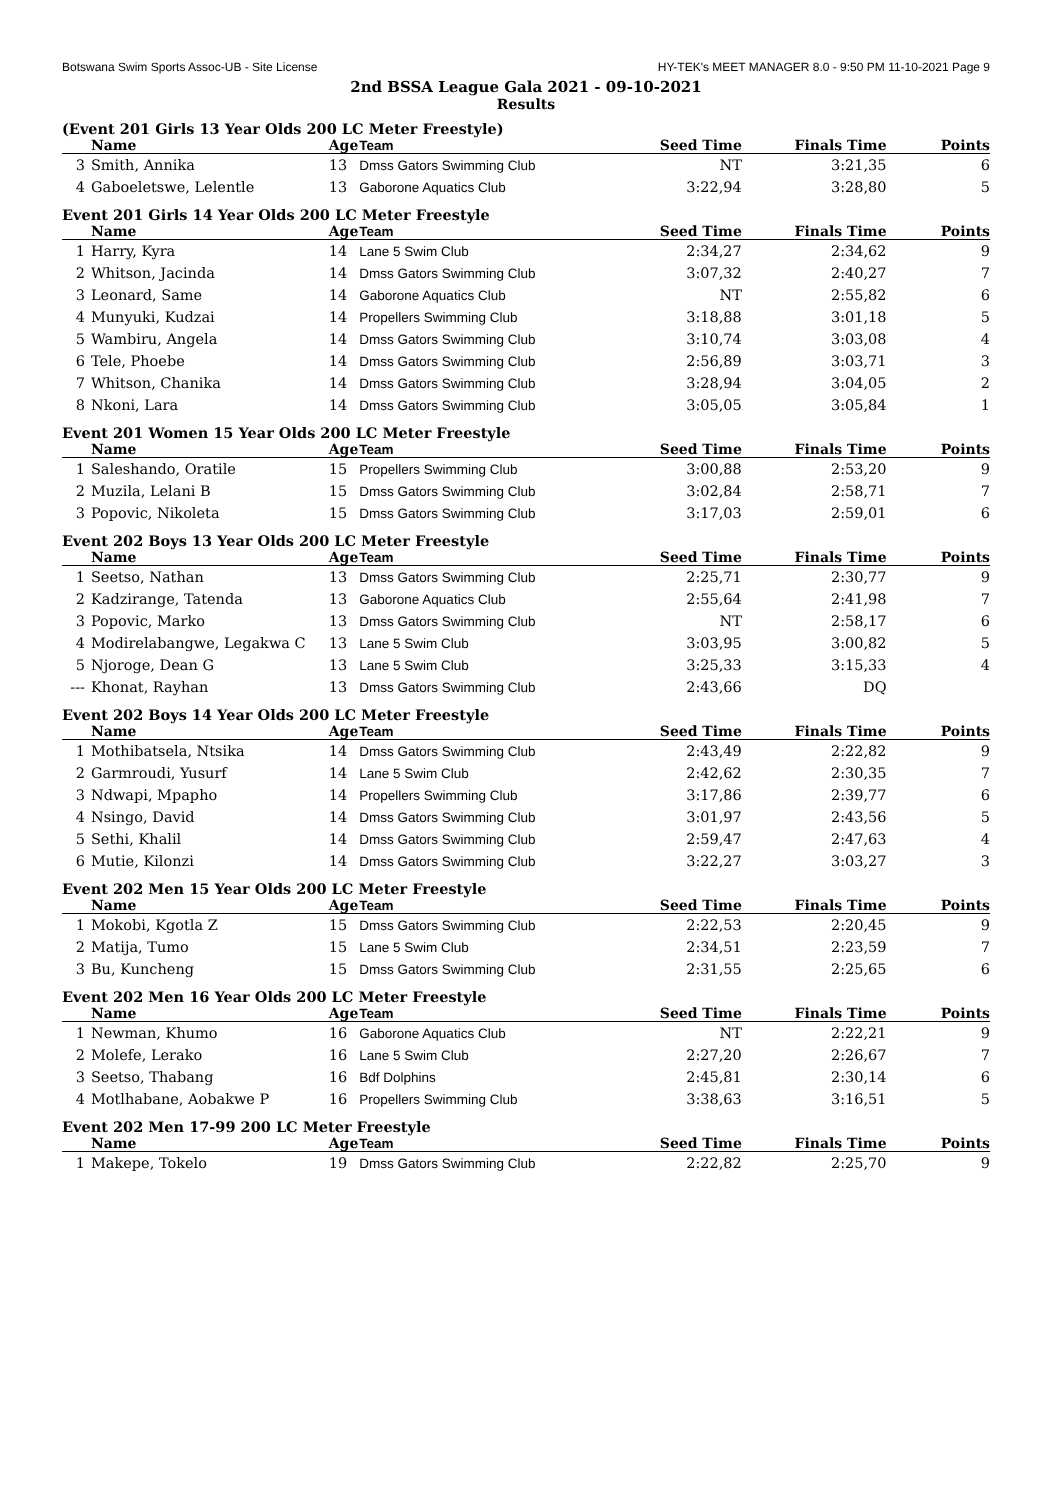Botswana Swim Sports Assoc-UB - Site License HY-TEK's MEET MANAGER 8.0 - 9:50 PM 11-10-2021 Page 9
2nd BSSA League Gala 2021 - 09-10-2021
Results
(Event 201 Girls 13 Year Olds 200 LC Meter Freestyle)
| | Name | Age | Team | Seed Time | Finals Time | Points |
| --- | --- | --- | --- | --- | --- | --- |
| 3 | Smith, Annika | 13 | Dmss Gators Swimming Club | NT | 3:21,35 | 6 |
| 4 | Gaboeletswe, Lelentle | 13 | Gaborone Aquatics Club | 3:22,94 | 3:28,80 | 5 |
Event 201 Girls 14 Year Olds 200 LC Meter Freestyle
| | Name | Age | Team | Seed Time | Finals Time | Points |
| --- | --- | --- | --- | --- | --- | --- |
| 1 | Harry, Kyra | 14 | Lane 5 Swim Club | 2:34,27 | 2:34,62 | 9 |
| 2 | Whitson, Jacinda | 14 | Dmss Gators Swimming Club | 3:07,32 | 2:40,27 | 7 |
| 3 | Leonard, Same | 14 | Gaborone Aquatics Club | NT | 2:55,82 | 6 |
| 4 | Munyuki, Kudzai | 14 | Propellers Swimming Club | 3:18,88 | 3:01,18 | 5 |
| 5 | Wambiru, Angela | 14 | Dmss Gators Swimming Club | 3:10,74 | 3:03,08 | 4 |
| 6 | Tele, Phoebe | 14 | Dmss Gators Swimming Club | 2:56,89 | 3:03,71 | 3 |
| 7 | Whitson, Chanika | 14 | Dmss Gators Swimming Club | 3:28,94 | 3:04,05 | 2 |
| 8 | Nkoni, Lara | 14 | Dmss Gators Swimming Club | 3:05,05 | 3:05,84 | 1 |
Event 201 Women 15 Year Olds 200 LC Meter Freestyle
| | Name | Age | Team | Seed Time | Finals Time | Points |
| --- | --- | --- | --- | --- | --- | --- |
| 1 | Saleshando, Oratile | 15 | Propellers Swimming Club | 3:00,88 | 2:53,20 | 9 |
| 2 | Muzila, Lelani B | 15 | Dmss Gators Swimming Club | 3:02,84 | 2:58,71 | 7 |
| 3 | Popovic, Nikoleta | 15 | Dmss Gators Swimming Club | 3:17,03 | 2:59,01 | 6 |
Event 202 Boys 13 Year Olds 200 LC Meter Freestyle
| | Name | Age | Team | Seed Time | Finals Time | Points |
| --- | --- | --- | --- | --- | --- | --- |
| 1 | Seetso, Nathan | 13 | Dmss Gators Swimming Club | 2:25,71 | 2:30,77 | 9 |
| 2 | Kadzirange, Tatenda | 13 | Gaborone Aquatics Club | 2:55,64 | 2:41,98 | 7 |
| 3 | Popovic, Marko | 13 | Dmss Gators Swimming Club | NT | 2:58,17 | 6 |
| 4 | Modirelabangwe, Legakwa C | 13 | Lane 5 Swim Club | 3:03,95 | 3:00,82 | 5 |
| 5 | Njoroge, Dean G | 13 | Lane 5 Swim Club | 3:25,33 | 3:15,33 | 4 |
| --- | Khonat, Rayhan | 13 | Dmss Gators Swimming Club | 2:43,66 | DQ | |
Event 202 Boys 14 Year Olds 200 LC Meter Freestyle
| | Name | Age | Team | Seed Time | Finals Time | Points |
| --- | --- | --- | --- | --- | --- | --- |
| 1 | Mothibatsela, Ntsika | 14 | Dmss Gators Swimming Club | 2:43,49 | 2:22,82 | 9 |
| 2 | Garmroudi, Yusurf | 14 | Lane 5 Swim Club | 2:42,62 | 2:30,35 | 7 |
| 3 | Ndwapi, Mpapho | 14 | Propellers Swimming Club | 3:17,86 | 2:39,77 | 6 |
| 4 | Nsingo, David | 14 | Dmss Gators Swimming Club | 3:01,97 | 2:43,56 | 5 |
| 5 | Sethi, Khalil | 14 | Dmss Gators Swimming Club | 2:59,47 | 2:47,63 | 4 |
| 6 | Mutie, Kilonzi | 14 | Dmss Gators Swimming Club | 3:22,27 | 3:03,27 | 3 |
Event 202 Men 15 Year Olds 200 LC Meter Freestyle
| | Name | Age | Team | Seed Time | Finals Time | Points |
| --- | --- | --- | --- | --- | --- | --- |
| 1 | Mokobi, Kgotla Z | 15 | Dmss Gators Swimming Club | 2:22,53 | 2:20,45 | 9 |
| 2 | Matija, Tumo | 15 | Lane 5 Swim Club | 2:34,51 | 2:23,59 | 7 |
| 3 | Bu, Kuncheng | 15 | Dmss Gators Swimming Club | 2:31,55 | 2:25,65 | 6 |
Event 202 Men 16 Year Olds 200 LC Meter Freestyle
| | Name | Age | Team | Seed Time | Finals Time | Points |
| --- | --- | --- | --- | --- | --- | --- |
| 1 | Newman, Khumo | 16 | Gaborone Aquatics Club | NT | 2:22,21 | 9 |
| 2 | Molefe, Lerako | 16 | Lane 5 Swim Club | 2:27,20 | 2:26,67 | 7 |
| 3 | Seetso, Thabang | 16 | Bdf Dolphins | 2:45,81 | 2:30,14 | 6 |
| 4 | Motlhabane, Aobakwe P | 16 | Propellers Swimming Club | 3:38,63 | 3:16,51 | 5 |
Event 202 Men 17-99 200 LC Meter Freestyle
| | Name | Age | Team | Seed Time | Finals Time | Points |
| --- | --- | --- | --- | --- | --- | --- |
| 1 | Makepe, Tokelo | 19 | Dmss Gators Swimming Club | 2:22,82 | 2:25,70 | 9 |